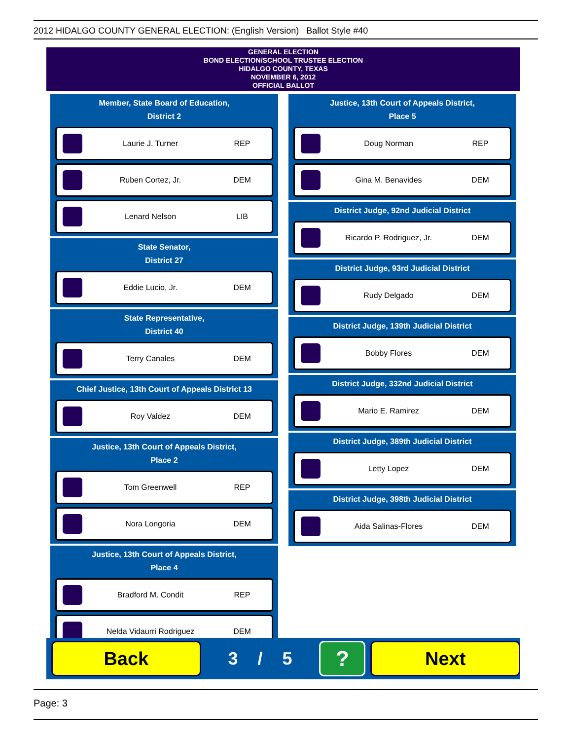2012 HIDALGO COUNTY GENERAL ELECTION: (English Version) Ballot Style #40
GENERAL ELECTION
BOND ELECTION/SCHOOL TRUSTEE ELECTION
HIDALGO COUNTY, TEXAS
NOVEMBER 6, 2012
OFFICIAL BALLOT
Member, State Board of Education,
District 2
Laurie J. Turner REP
Ruben Cortez, Jr. DEM
Lenard Nelson LIB
State Senator,
District 27
Eddie Lucio, Jr. DEM
State Representative,
District 40
Terry Canales DEM
Chief Justice, 13th Court of Appeals District 13
Roy Valdez DEM
Justice, 13th Court of Appeals District,
Place 2
Tom Greenwell REP
Nora Longoria DEM
Justice, 13th Court of Appeals District,
Place 4
Bradford M. Condit REP
Nelda Vidaurri Rodriguez DEM
Justice, 13th Court of Appeals District,
Place 5
Doug Norman REP
Gina M. Benavides DEM
District Judge, 92nd Judicial District
Ricardo P. Rodriguez, Jr. DEM
District Judge, 93rd Judicial District
Rudy Delgado DEM
District Judge, 139th Judicial District
Bobby Flores DEM
District Judge, 332nd Judicial District
Mario E. Ramirez DEM
District Judge, 389th Judicial District
Letty Lopez DEM
District Judge, 398th Judicial District
Aida Salinas-Flores DEM
Back
3 / 5
?
Next
Page: 3